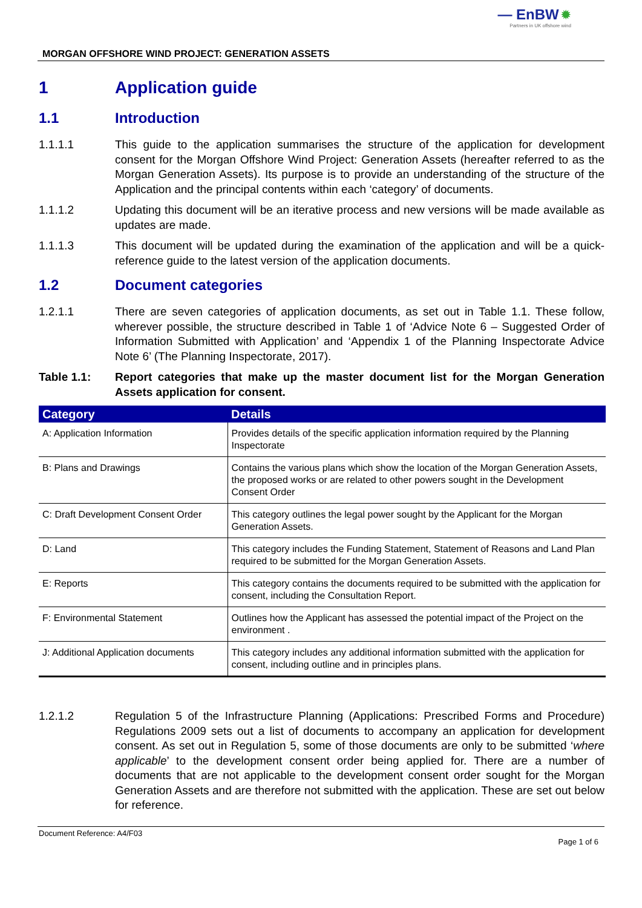— EnBW ✹
Partners in UK offshore wind
MORGAN OFFSHORE WIND PROJECT: GENERATION ASSETS
1 Application guide
1.1 Introduction
1.1.1.1 This guide to the application summarises the structure of the application for development consent for the Morgan Offshore Wind Project: Generation Assets (hereafter referred to as the Morgan Generation Assets). Its purpose is to provide an understanding of the structure of the Application and the principal contents within each ‘category’ of documents.
1.1.1.2 Updating this document will be an iterative process and new versions will be made available as updates are made.
1.1.1.3 This document will be updated during the examination of the application and will be a quick-reference guide to the latest version of the application documents.
1.2 Document categories
1.2.1.1 There are seven categories of application documents, as set out in Table 1.1. These follow, wherever possible, the structure described in Table 1 of ‘Advice Note 6 – Suggested Order of Information Submitted with Application’ and ‘Appendix 1 of the Planning Inspectorate Advice Note 6’ (The Planning Inspectorate, 2017).
Table 1.1: Report categories that make up the master document list for the Morgan Generation Assets application for consent.
| Category | Details |
| --- | --- |
| A: Application Information | Provides details of the specific application information required by the Planning Inspectorate |
| B: Plans and Drawings | Contains the various plans which show the location of the Morgan Generation Assets, the proposed works or are related to other powers sought in the Development Consent Order |
| C: Draft Development Consent Order | This category outlines the legal power sought by the Applicant for the Morgan Generation Assets. |
| D: Land | This category includes the Funding Statement, Statement of Reasons and Land Plan required to be submitted for the Morgan Generation Assets. |
| E: Reports | This category contains the documents required to be submitted with the application for consent, including the Consultation Report. |
| F: Environmental Statement | Outlines how the Applicant has assessed the potential impact of the Project on the environment . |
| J: Additional Application documents | This category includes any additional information submitted with the application for consent, including outline and in principles plans. |
1.2.1.2 Regulation 5 of the Infrastructure Planning (Applications: Prescribed Forms and Procedure) Regulations 2009 sets out a list of documents to accompany an application for development consent. As set out in Regulation 5, some of those documents are only to be submitted ‘where applicable’ to the development consent order being applied for. There are a number of documents that are not applicable to the development consent order sought for the Morgan Generation Assets and are therefore not submitted with the application. These are set out below for reference.
Document Reference: A4/F03 Page 1 of 6